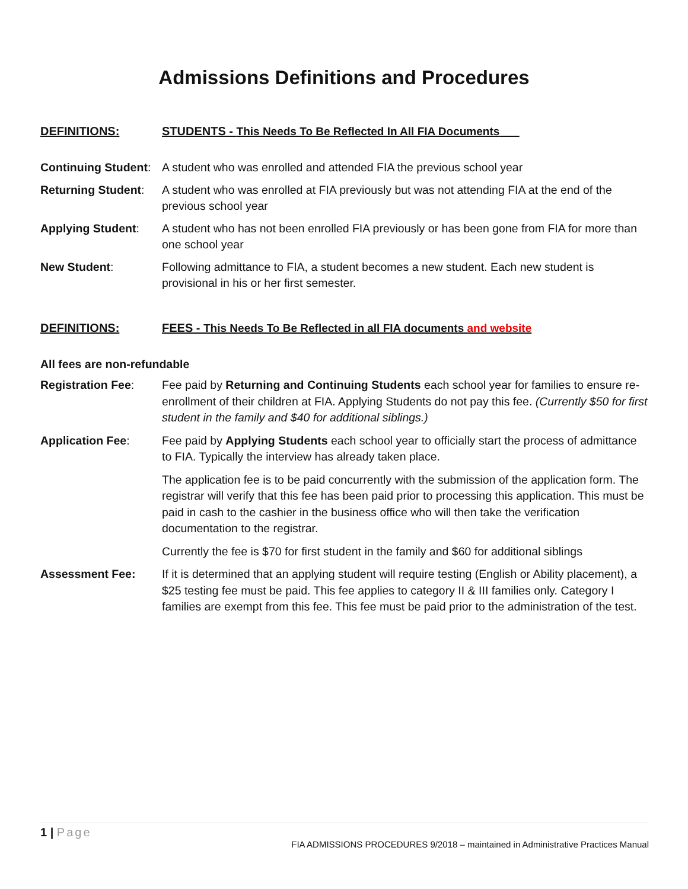Admissions Definitions and Procedures
DEFINITIONS: STUDENTS - This Needs To Be Reflected In All FIA Documents
Continuing Student:
A student who was enrolled and attended FIA the previous school year
Returning Student:
A student who was enrolled at FIA previously but was not attending FIA at the end of the previous school year
Applying Student: A student who has not been enrolled FIA previously or has been gone from FIA for more than one school year
New Student: Following admittance to FIA, a student becomes a new student. Each new student is provisional in his or her first semester.
DEFINITIONS: FEES - This Needs To Be Reflected in all FIA documents and website
All fees are non-refundable
Registration Fee: Fee paid by Returning and Continuing Students each school year for families to ensure re-enrollment of their children at FIA. Applying Students do not pay this fee. (Currently $50 for first student in the family and $40 for additional siblings.)
Application Fee: Fee paid by Applying Students each school year to officially start the process of admittance to FIA. Typically the interview has already taken place.
The application fee is to be paid concurrently with the submission of the application form. The registrar will verify that this fee has been paid prior to processing this application. This must be paid in cash to the cashier in the business office who will then take the verification documentation to the registrar.
Currently the fee is $70 for first student in the family and $60 for additional siblings
Assessment Fee: If it is determined that an applying student will require testing (English or Ability placement), a $25 testing fee must be paid. This fee applies to category II & III families only. Category I families are exempt from this fee. This fee must be paid prior to the administration of the test.
1 | Page
FIA ADMISSIONS PROCEDURES 9/2018 – maintained in Administrative Practices Manual